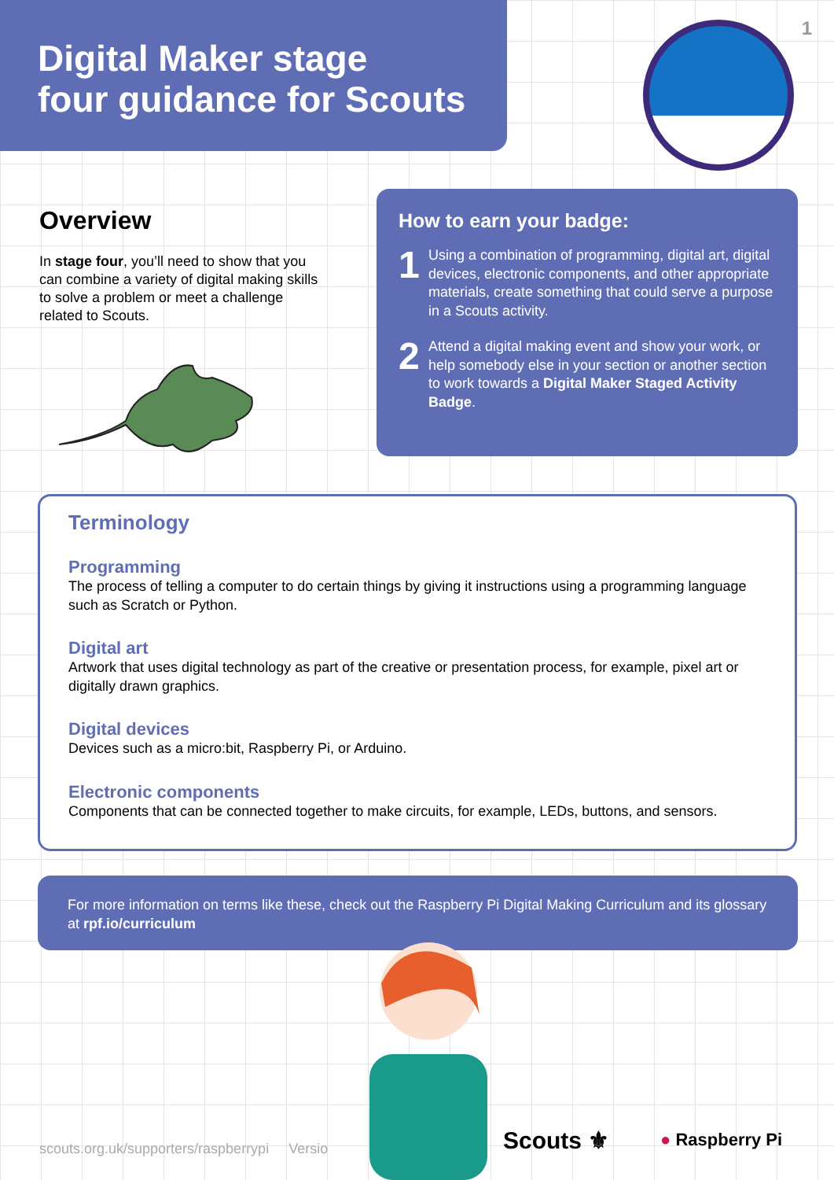Digital Maker stage
four guidance for Scouts
1
Overview
In stage four, you’ll need to show that you can combine a variety of digital making skills to solve a problem or meet a challenge related to Scouts.
How to earn your badge:
1
Using a combination of programming, digital art, digital devices, electronic components, and other appropriate materials, create something that could serve a purpose in a Scouts activity.
2
Attend a digital making event and show your work, or help somebody else in your section or another section to work towards a Digital Maker Staged Activity Badge.
Terminology
Programming
The process of telling a computer to do certain things by giving it instructions using a programming language such as Scratch or Python.
Digital art
Artwork that uses digital technology as part of the creative or presentation process, for example, pixel art or digitally drawn graphics.
Digital devices
Devices such as a micro:bit, Raspberry Pi, or Arduino.
Electronic components
Components that can be connected together to make circuits, for example, LEDs, buttons, and sensors.
For more information on terms like these, check out the Raspberry Pi Digital Making Curriculum and its glossary at rpf.io/curriculum
scouts.org.uk/supporters/raspberrypi Versio
Scouts ⚜ ● Raspberry Pi